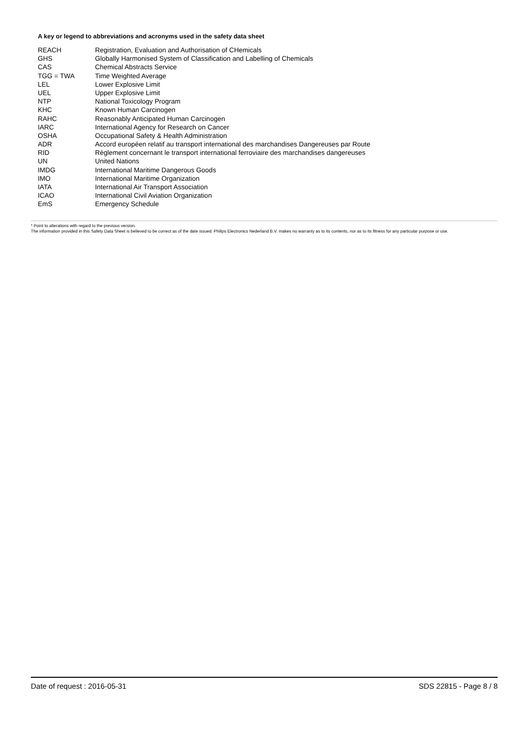A key or legend to abbreviations and acronyms used in the safety data sheet
| REACH | Registration, Evaluation and Authorisation of CHemicals |
| GHS | Globally Harmonised System of Classification and Labelling of Chemicals |
| CAS | Chemical Abstracts Service |
| TGG = TWA | Time Weighted Average |
| LEL | Lower Explosive Limit |
| UEL | Upper Explosive Limit |
| NTP | National Toxicology Program |
| KHC | Known Human Carcinogen |
| RAHC | Reasonably Anticipated Human Carcinogen |
| IARC | International Agency for Research on Cancer |
| OSHA | Occupational Safety & Health Administration |
| ADR | Accord européen relatif au transport international des marchandises Dangereuses par Route |
| RID | Règlement concernant le transport international ferroviaire des marchandises dangereuses |
| UN | United Nations |
| IMDG | International Maritime Dangerous Goods |
| IMO | International Maritime Organization |
| IATA | International Air Transport Association |
| ICAO | International Civil Aviation Organization |
| EmS | Emergency Schedule |
* Point to alterations with regard to the previous version.
The information provided in this Safety Data Sheet is believed to be correct as of the date issued. Philips Electronics Nederland B.V. makes no warranty as to its contents, nor as to its fitness for any particular purpose or use.
Date of request : 2016-05-31 SDS 22815 - Page 8 / 8